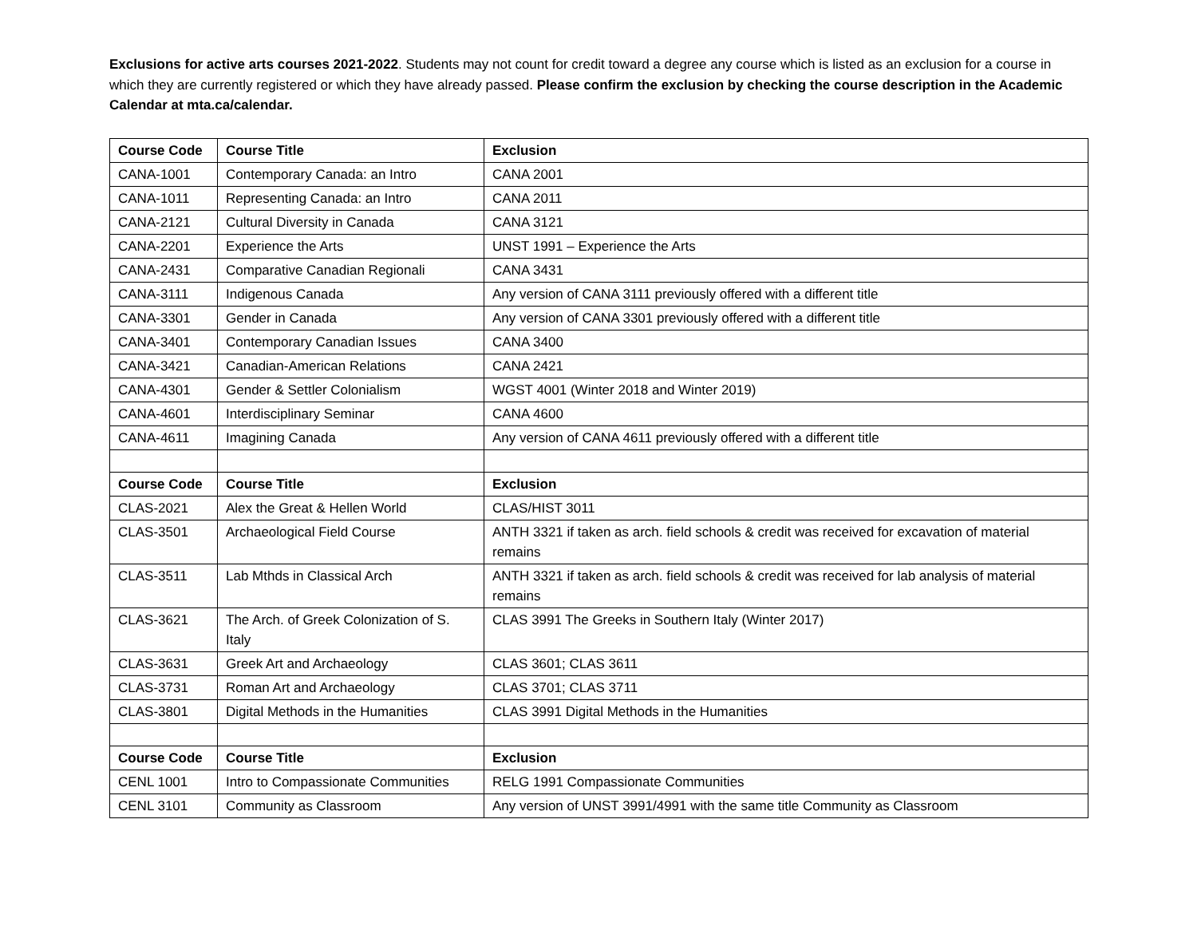Exclusions for active arts courses 2021-2022. Students may not count for credit toward a degree any course which is listed as an exclusion for a course in which they are currently registered or which they have already passed. Please confirm the exclusion by checking the course description in the Academic Calendar at mta.ca/calendar.
| Course Code | Course Title | Exclusion |
| --- | --- | --- |
| CANA-1001 | Contemporary Canada: an Intro | CANA 2001 |
| CANA-1011 | Representing Canada: an Intro | CANA 2011 |
| CANA-2121 | Cultural Diversity in Canada | CANA 3121 |
| CANA-2201 | Experience the Arts | UNST 1991 – Experience the Arts |
| CANA-2431 | Comparative Canadian Regionali | CANA 3431 |
| CANA-3111 | Indigenous Canada | Any version of CANA 3111 previously offered with a different title |
| CANA-3301 | Gender in Canada | Any version of CANA 3301 previously offered with a different title |
| CANA-3401 | Contemporary Canadian Issues | CANA 3400 |
| CANA-3421 | Canadian-American Relations | CANA 2421 |
| CANA-4301 | Gender & Settler Colonialism | WGST 4001 (Winter 2018 and Winter 2019) |
| CANA-4601 | Interdisciplinary Seminar | CANA 4600 |
| CANA-4611 | Imagining Canada | Any version of CANA 4611 previously offered with a different title |
| Course Code | Course Title | Exclusion |
| CLAS-2021 | Alex the Great & Hellen World | CLAS/HIST 3011 |
| CLAS-3501 | Archaeological Field Course | ANTH 3321 if taken as arch. field schools & credit was received for excavation of material remains |
| CLAS-3511 | Lab Mthds in Classical Arch | ANTH 3321 if taken as arch. field schools & credit was received for lab analysis of material remains |
| CLAS-3621 | The Arch. of Greek Colonization of S. Italy | CLAS 3991 The Greeks in Southern Italy (Winter 2017) |
| CLAS-3631 | Greek Art and Archaeology | CLAS 3601; CLAS 3611 |
| CLAS-3731 | Roman Art and Archaeology | CLAS 3701; CLAS 3711 |
| CLAS-3801 | Digital Methods in the Humanities | CLAS 3991 Digital Methods in the Humanities |
| Course Code | Course Title | Exclusion |
| CENL 1001 | Intro to Compassionate Communities | RELG 1991 Compassionate Communities |
| CENL 3101 | Community as Classroom | Any version of UNST 3991/4991 with the same title Community as Classroom |